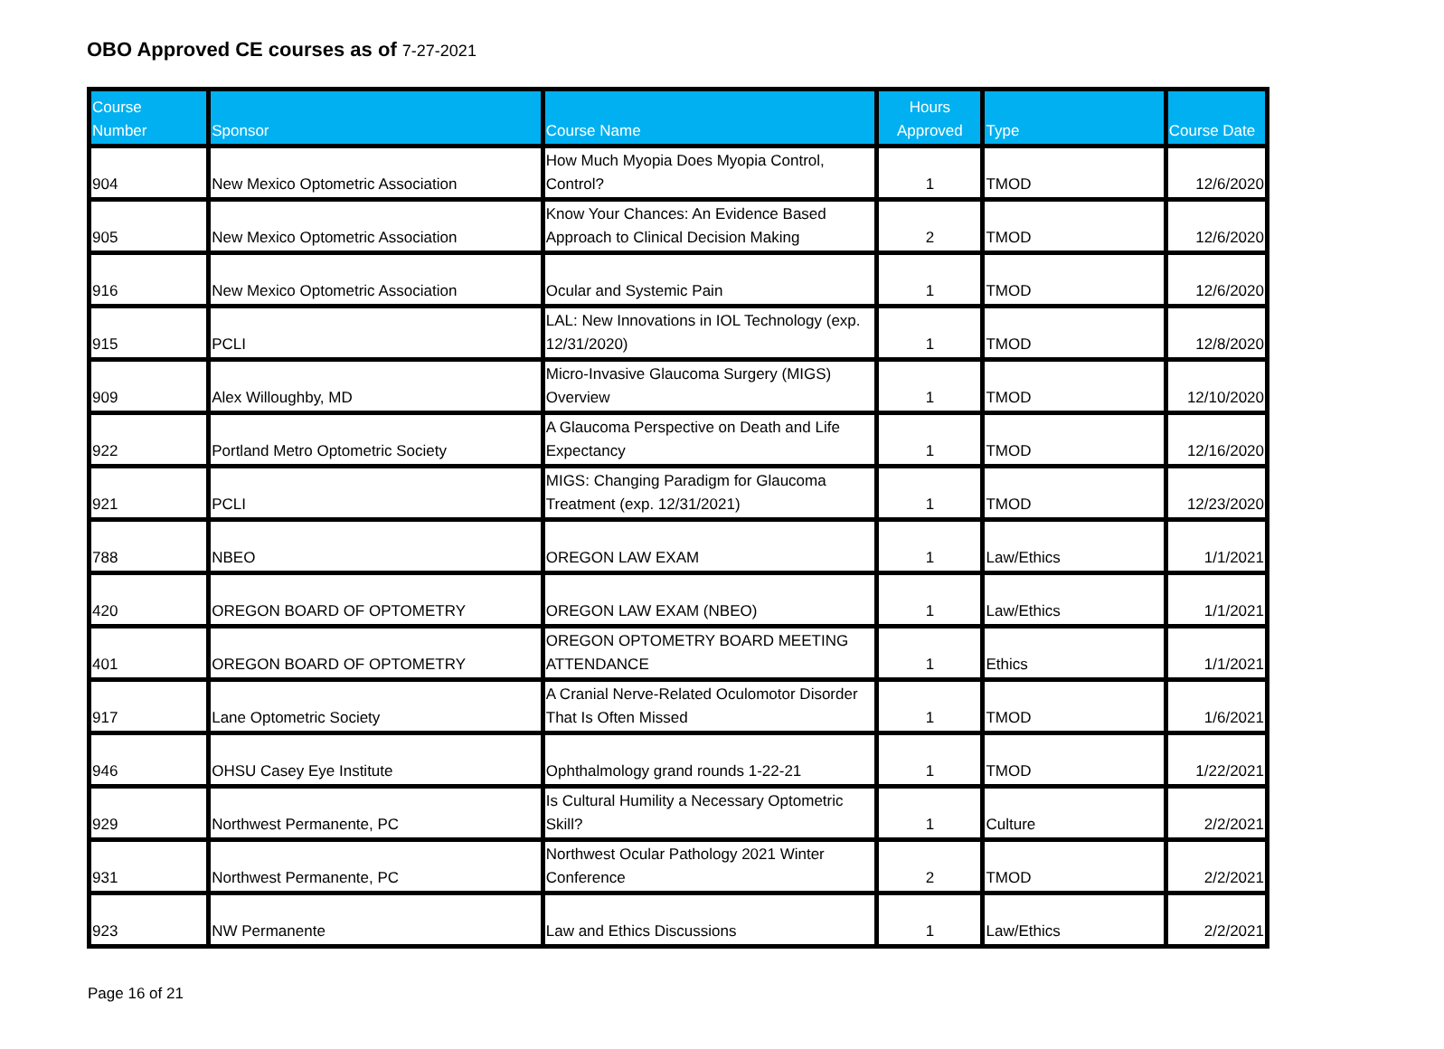OBO Approved CE courses as of 7-27-2021
| Course Number | Sponsor | Course Name | Hours Approved | Type | Course Date |
| --- | --- | --- | --- | --- | --- |
| 904 | New Mexico Optometric Association | How Much Myopia Does Myopia Control, Control? | 1 | TMOD | 12/6/2020 |
| 905 | New Mexico Optometric Association | Know Your Chances: An Evidence Based Approach to Clinical Decision Making | 2 | TMOD | 12/6/2020 |
| 916 | New Mexico Optometric Association | Ocular and Systemic Pain | 1 | TMOD | 12/6/2020 |
| 915 | PCLI | LAL: New Innovations in IOL Technology (exp. 12/31/2020) | 1 | TMOD | 12/8/2020 |
| 909 | Alex Willoughby, MD | Micro-Invasive Glaucoma Surgery (MIGS) Overview | 1 | TMOD | 12/10/2020 |
| 922 | Portland Metro Optometric Society | A Glaucoma Perspective on Death and Life Expectancy | 1 | TMOD | 12/16/2020 |
| 921 | PCLI | MIGS: Changing Paradigm for Glaucoma Treatment (exp. 12/31/2021) | 1 | TMOD | 12/23/2020 |
| 788 | NBEO | OREGON LAW EXAM | 1 | Law/Ethics | 1/1/2021 |
| 420 | OREGON BOARD OF OPTOMETRY | OREGON LAW EXAM (NBEO) | 1 | Law/Ethics | 1/1/2021 |
| 401 | OREGON BOARD OF OPTOMETRY | OREGON OPTOMETRY BOARD MEETING ATTENDANCE | 1 | Ethics | 1/1/2021 |
| 917 | Lane Optometric Society | A Cranial Nerve-Related Oculomotor Disorder That Is Often Missed | 1 | TMOD | 1/6/2021 |
| 946 | OHSU Casey Eye Institute | Ophthalmology grand rounds 1-22-21 | 1 | TMOD | 1/22/2021 |
| 929 | Northwest Permanente, PC | Is Cultural Humility a Necessary Optometric Skill? | 1 | Culture | 2/2/2021 |
| 931 | Northwest Permanente, PC | Northwest Ocular Pathology 2021 Winter Conference | 2 | TMOD | 2/2/2021 |
| 923 | NW Permanente | Law and Ethics Discussions | 1 | Law/Ethics | 2/2/2021 |
Page 16 of 21